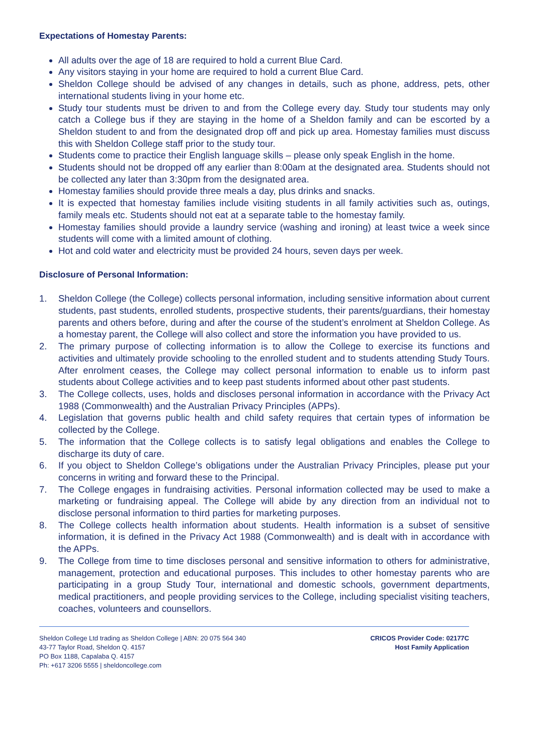Expectations of Homestay Parents:
All adults over the age of 18 are required to hold a current Blue Card.
Any visitors staying in your home are required to hold a current Blue Card.
Sheldon College should be advised of any changes in details, such as phone, address, pets, other international students living in your home etc.
Study tour students must be driven to and from the College every day. Study tour students may only catch a College bus if they are staying in the home of a Sheldon family and can be escorted by a Sheldon student to and from the designated drop off and pick up area. Homestay families must discuss this with Sheldon College staff prior to the study tour.
Students come to practice their English language skills – please only speak English in the home.
Students should not be dropped off any earlier than 8:00am at the designated area. Students should not be collected any later than 3:30pm from the designated area.
Homestay families should provide three meals a day, plus drinks and snacks.
It is expected that homestay families include visiting students in all family activities such as, outings, family meals etc. Students should not eat at a separate table to the homestay family.
Homestay families should provide a laundry service (washing and ironing) at least twice a week since students will come with a limited amount of clothing.
Hot and cold water and electricity must be provided 24 hours, seven days per week.
Disclosure of Personal Information:
1. Sheldon College (the College) collects personal information, including sensitive information about current students, past students, enrolled students, prospective students, their parents/guardians, their homestay parents and others before, during and after the course of the student’s enrolment at Sheldon College. As a homestay parent, the College will also collect and store the information you have provided to us.
2. The primary purpose of collecting information is to allow the College to exercise its functions and activities and ultimately provide schooling to the enrolled student and to students attending Study Tours. After enrolment ceases, the College may collect personal information to enable us to inform past students about College activities and to keep past students informed about other past students.
3. The College collects, uses, holds and discloses personal information in accordance with the Privacy Act 1988 (Commonwealth) and the Australian Privacy Principles (APPs).
4. Legislation that governs public health and child safety requires that certain types of information be collected by the College.
5. The information that the College collects is to satisfy legal obligations and enables the College to discharge its duty of care.
6. If you object to Sheldon College’s obligations under the Australian Privacy Principles, please put your concerns in writing and forward these to the Principal.
7. The College engages in fundraising activities. Personal information collected may be used to make a marketing or fundraising appeal. The College will abide by any direction from an individual not to disclose personal information to third parties for marketing purposes.
8. The College collects health information about students. Health information is a subset of sensitive information, it is defined in the Privacy Act 1988 (Commonwealth) and is dealt with in accordance with the APPs.
9. The College from time to time discloses personal and sensitive information to others for administrative, management, protection and educational purposes. This includes to other homestay parents who are participating in a group Study Tour, international and domestic schools, government departments, medical practitioners, and people providing services to the College, including specialist visiting teachers, coaches, volunteers and counsellors.
Sheldon College Ltd trading as Sheldon College | ABN: 20 075 564 340
43-77 Taylor Road, Sheldon Q. 4157
PO Box 1188, Capalaba Q. 4157
Ph: +617 3206 5555 | sheldoncollege.com
CRICOS Provider Code: 02177C
Host Family Application